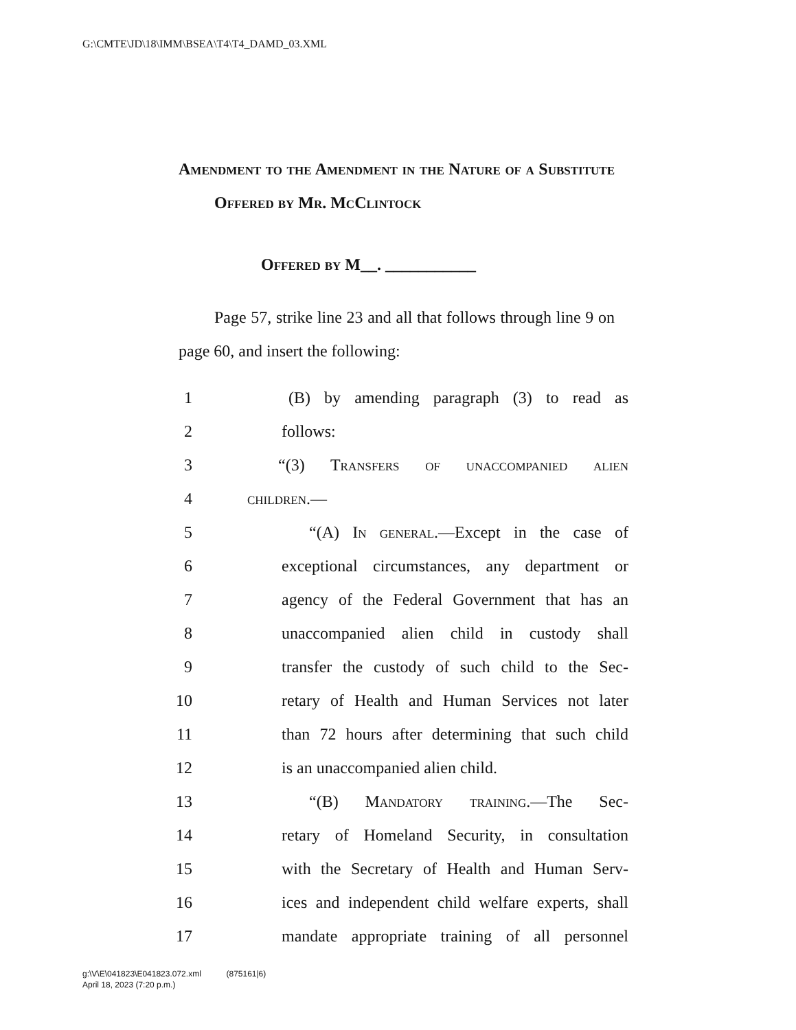G:\CMTE\JD\18\IMM\BSEA\T4\T4_DAMD_03.XML
Amendment to the Amendment in the Nature of a Substitute Offered by Mr. McClintock
Offered by M__. ___________
Page 57, strike line 23 and all that follows through line 9 on page 60, and insert the following:
1 (B) by amending paragraph (3) to read as
2 follows:
3 “(3) Transfers of unaccompanied alien
4 children.—
5 “(A) In general.—Except in the case of
6 exceptional circumstances, any department or
7 agency of the Federal Government that has an
8 unaccompanied alien child in custody shall
9 transfer the custody of such child to the Sec-
10 retary of Health and Human Services not later
11 than 72 hours after determining that such child
12 is an unaccompanied alien child.
13 “(B) Mandatory training.—The Sec-
14 retary of Homeland Security, in consultation
15 with the Secretary of Health and Human Serv-
16 ices and independent child welfare experts, shall
17 mandate appropriate training of all personnel
g:\V\E\041823\E041823.072.xml (875161|6)
April 18, 2023 (7:20 p.m.)